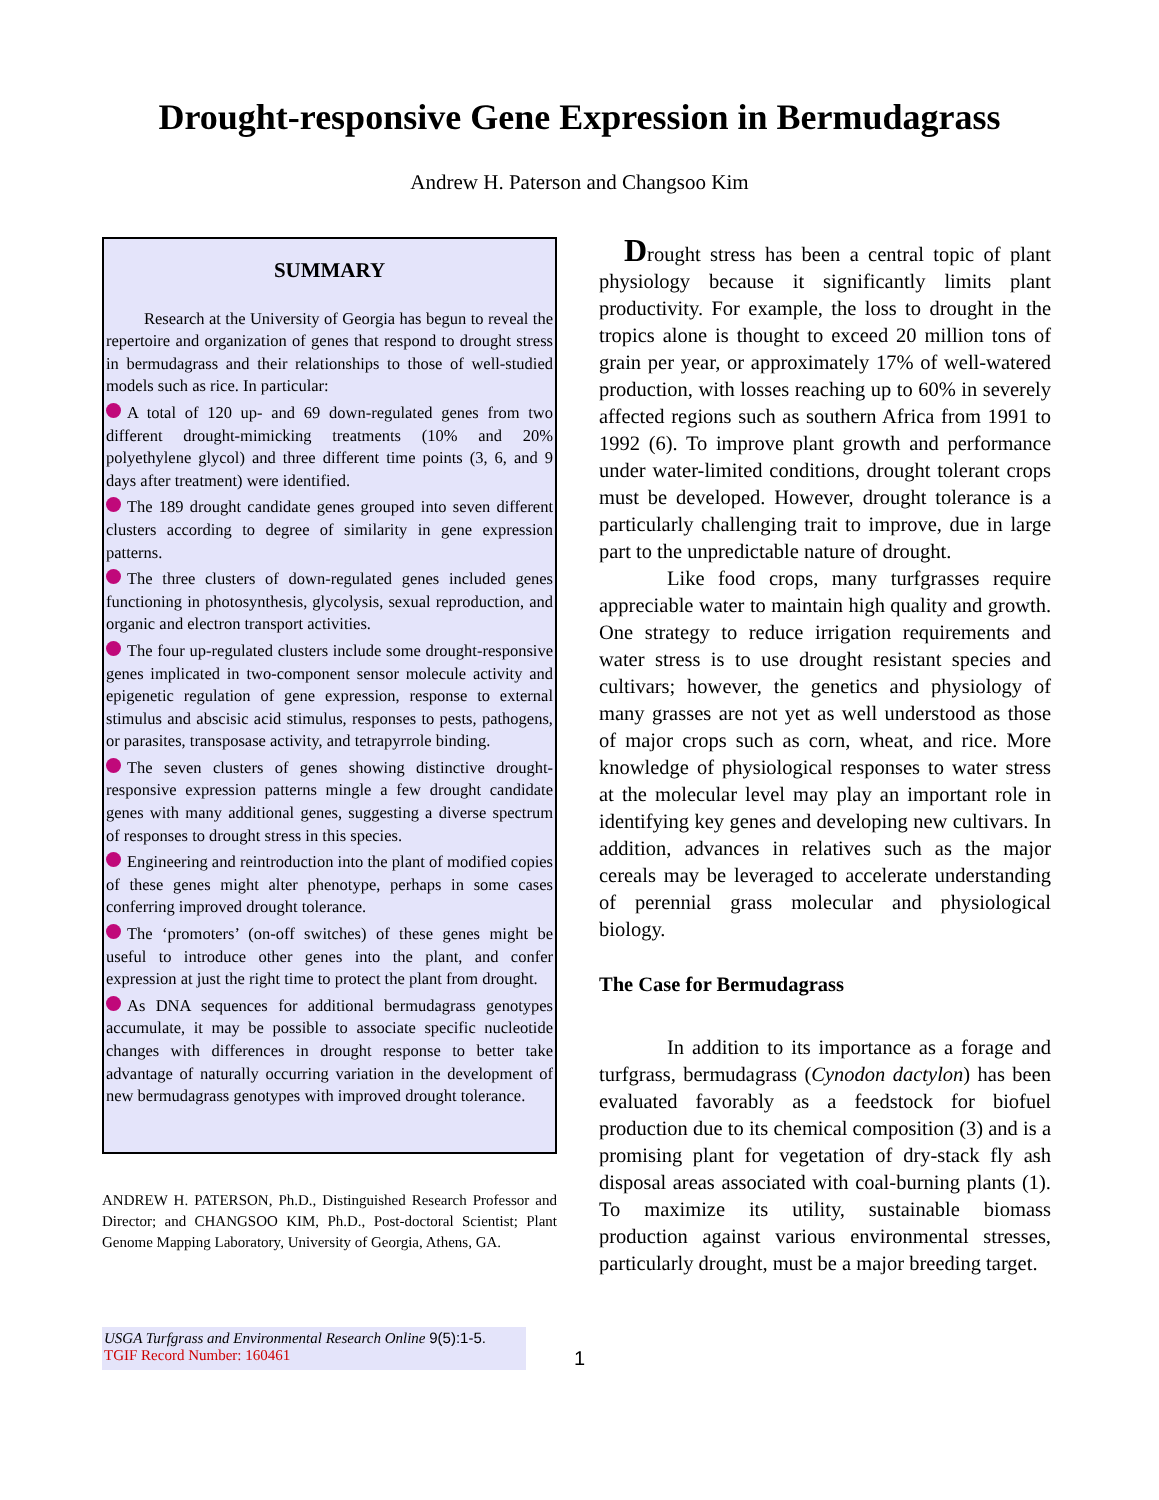Drought-responsive Gene Expression in Bermudagrass
Andrew H. Paterson and Changsoo Kim
SUMMARY
Research at the University of Georgia has begun to reveal the repertoire and organization of genes that respond to drought stress in bermudagrass and their relationships to those of well-studied models such as rice. In particular:
A total of 120 up- and 69 down-regulated genes from two different drought-mimicking treatments (10% and 20% polyethylene glycol) and three different time points (3, 6, and 9 days after treatment) were identified.
The 189 drought candidate genes grouped into seven different clusters according to degree of similarity in gene expression patterns.
The three clusters of down-regulated genes included genes functioning in photosynthesis, glycolysis, sexual reproduction, and organic and electron transport activities.
The four up-regulated clusters include some drought-responsive genes implicated in two-component sensor molecule activity and epigenetic regulation of gene expression, response to external stimulus and abscisic acid stimulus, responses to pests, pathogens, or parasites, transposase activity, and tetrapyrrole binding.
The seven clusters of genes showing distinctive drought-responsive expression patterns mingle a few drought candidate genes with many additional genes, suggesting a diverse spectrum of responses to drought stress in this species.
Engineering and reintroduction into the plant of modified copies of these genes might alter phenotype, perhaps in some cases conferring improved drought tolerance.
The ‘promoters’ (on-off switches) of these genes might be useful to introduce other genes into the plant, and confer expression at just the right time to protect the plant from drought.
As DNA sequences for additional bermudagrass genotypes accumulate, it may be possible to associate specific nucleotide changes with differences in drought response to better take advantage of naturally occurring variation in the development of new bermudagrass genotypes with improved drought tolerance.
ANDREW H. PATERSON, Ph.D., Distinguished Research Professor and Director; and CHANGSOO KIM, Ph.D., Post-doctoral Scientist; Plant Genome Mapping Laboratory, University of Georgia, Athens, GA.
Drought stress has been a central topic of plant physiology because it significantly limits plant productivity. For example, the loss to drought in the tropics alone is thought to exceed 20 million tons of grain per year, or approximately 17% of well-watered production, with losses reaching up to 60% in severely affected regions such as southern Africa from 1991 to 1992 (6). To improve plant growth and performance under water-limited conditions, drought tolerant crops must be developed. However, drought tolerance is a particularly challenging trait to improve, due in large part to the unpredictable nature of drought.
Like food crops, many turfgrasses require appreciable water to maintain high quality and growth. One strategy to reduce irrigation requirements and water stress is to use drought resistant species and cultivars; however, the genetics and physiology of many grasses are not yet as well understood as those of major crops such as corn, wheat, and rice. More knowledge of physiological responses to water stress at the molecular level may play an important role in identifying key genes and developing new cultivars. In addition, advances in relatives such as the major cereals may be leveraged to accelerate understanding of perennial grass molecular and physiological biology.
The Case for Bermudagrass
In addition to its importance as a forage and turfgrass, bermudagrass (Cynodon dactylon) has been evaluated favorably as a feedstock for biofuel production due to its chemical composition (3) and is a promising plant for vegetation of dry-stack fly ash disposal areas associated with coal-burning plants (1). To maximize its utility, sustainable biomass production against various environmental stresses, particularly drought, must be a major breeding target.
USGA Turfgrass and Environmental Research Online 9(5):1-5.
TGIF Record Number: 160461
1